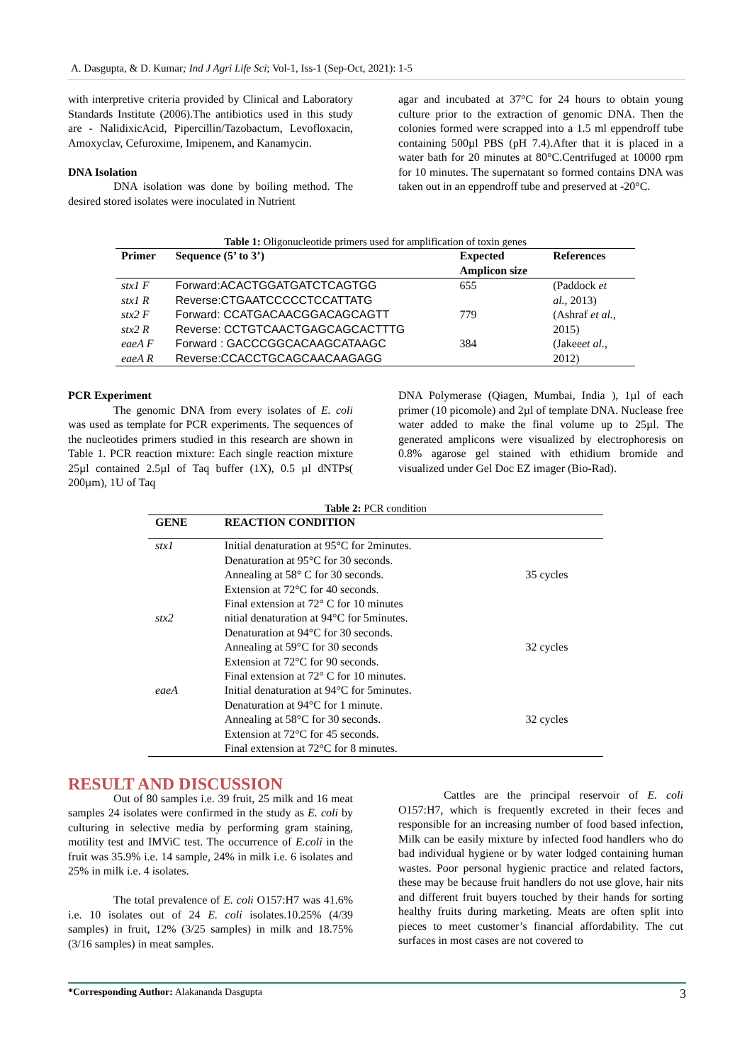A. Dasgupta, & D. Kumar; Ind J Agri Life Sci; Vol-1, Iss-1 (Sep-Oct, 2021): 1-5
with interpretive criteria provided by Clinical and Laboratory Standards Institute (2006).The antibiotics used in this study are - NalidixicAcid, Pipercillin/Tazobactum, Levofloxacin, Amoxyclav, Cefuroxime, Imipenem, and Kanamycin.
DNA Isolation
DNA isolation was done by boiling method. The desired stored isolates were inoculated in Nutrient
agar and incubated at 37°C for 24 hours to obtain young culture prior to the extraction of genomic DNA. Then the colonies formed were scrapped into a 1.5 ml eppendroff tube containing 500µl PBS (pH 7.4).After that it is placed in a water bath for 20 minutes at 80°C.Centrifuged at 10000 rpm for 10 minutes. The supernatant so formed contains DNA was taken out in an eppendroff tube and preserved at -20°C.
Table 1: Oligonucleotide primers used for amplification of toxin genes
| Primer | Sequence (5’ to 3’) | Expected Amplicon size | References |
| --- | --- | --- | --- |
| stx1 F | Forward:ACACTGGATGATCTCAGTGG | 655 | (Paddock et |
| stx1 R | Reverse:CTGAATCCCCCTCCATTATG | | al. , 2013) |
| stx2 F | Forward: CCATGACAACGGACAGCAGTT | 779 | (Ashraf et al. , |
| stx2 R | Reverse: CCTGTCAACTGAGCAGCACTTTG | | 2015) |
| eaeA F | Forward : GACCCGGCACAAGCATAAGC | 384 | (Jakee et al. , |
| eaeA R | Reverse:CCACCTGCAGCAACAAGAGG | | 2012) |
PCR Experiment
The genomic DNA from every isolates of E. coli was used as template for PCR experiments. The sequences of the nucleotides primers studied in this research are shown in Table 1. PCR reaction mixture: Each single reaction mixture 25µl contained 2.5µl of Taq buffer (1X), 0.5 µl dNTPs( 200µm), 1U of Taq
DNA Polymerase (Qiagen, Mumbai, India ), 1µl of each primer (10 picomole) and 2µl of template DNA. Nuclease free water added to make the final volume up to 25µl. The generated amplicons were visualized by electrophoresis on 0.8% agarose gel stained with ethidium bromide and visualized under Gel Doc EZ imager (Bio-Rad).
Table 2: PCR condition
| GENE | REACTION CONDITION | |
| --- | --- | --- |
| stx1 | Initial denaturation at 95°C for 2minutes. Denaturation at 95°C for 30 seconds. Annealing at 58° C for 30 seconds. Extension at 72°C for 40 seconds. Final extension at 72° C for 10 minutes | 35 cycles |
| stx2 | nitial denaturation at 94°C for 5minutes. Denaturation at 94°C for 30 seconds. Annealing at 59°C for 30 seconds Extension at 72°C for 90 seconds. Final extension at 72° C for 10 minutes. | 32 cycles |
| eaeA | Initial denaturation at 94°C for 5minutes. Denaturation at 94°C for 1 minute. Annealing at 58°C for 30 seconds. Extension at 72°C for 45 seconds. Final extension at 72°C for 8 minutes. | 32 cycles |
RESULT AND DISCUSSION
Out of 80 samples i.e. 39 fruit, 25 milk and 16 meat samples 24 isolates were confirmed in the study as E. coli by culturing in selective media by performing gram staining, motility test and IMViC test. The occurrence of E.coli in the fruit was 35.9% i.e. 14 sample, 24% in milk i.e. 6 isolates and 25% in milk i.e. 4 isolates.
The total prevalence of E. coli O157:H7 was 41.6% i.e. 10 isolates out of 24 E. coli isolates.10.25% (4/39 samples) in fruit, 12% (3/25 samples) in milk and 18.75% (3/16 samples) in meat samples.
Cattles are the principal reservoir of E. coli O157:H7, which is frequently excreted in their feces and responsible for an increasing number of food based infection, Milk can be easily mixture by infected food handlers who do bad individual hygiene or by water lodged containing human wastes. Poor personal hygienic practice and related factors, these may be because fruit handlers do not use glove, hair nits and different fruit buyers touched by their hands for sorting healthy fruits during marketing. Meats are often split into pieces to meet customer’s financial affordability. The cut surfaces in most cases are not covered to
*Corresponding Author: Alakananda Dasgupta 3